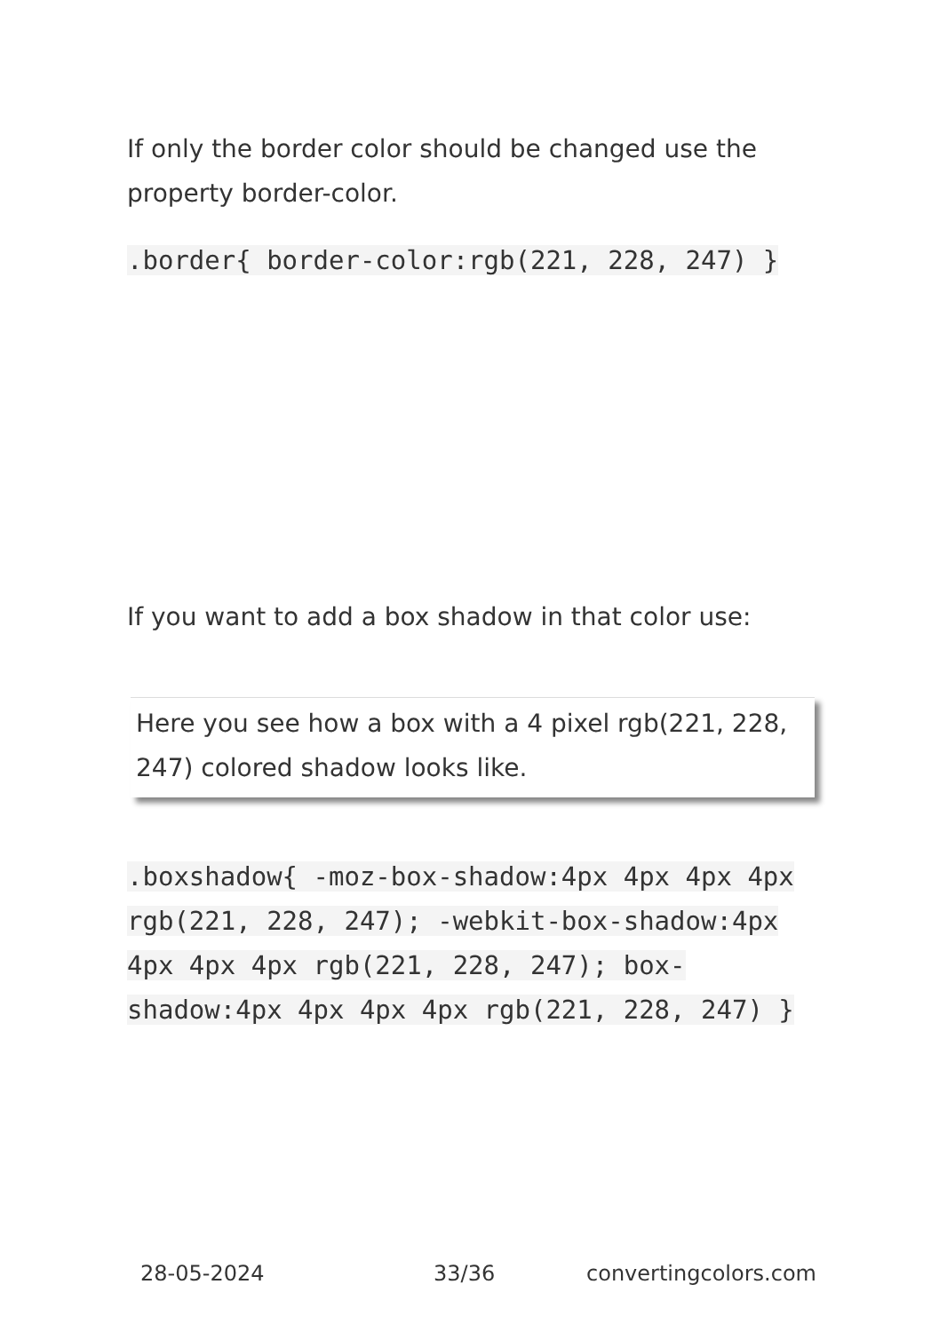If only the border color should be changed use the property border-color.
.border{ border-color:rgb(221, 228, 247) }
If you want to add a box shadow in that color use:
Here you see how a box with a 4 pixel rgb(221, 228, 247) colored shadow looks like.
.boxshadow{ -moz-box-shadow:4px 4px 4px 4px rgb(221, 228, 247); -webkit-box-shadow:4px 4px 4px 4px rgb(221, 228, 247); box-shadow:4px 4px 4px 4px rgb(221, 228, 247) }
28-05-2024 33/36 convertingcolors.com